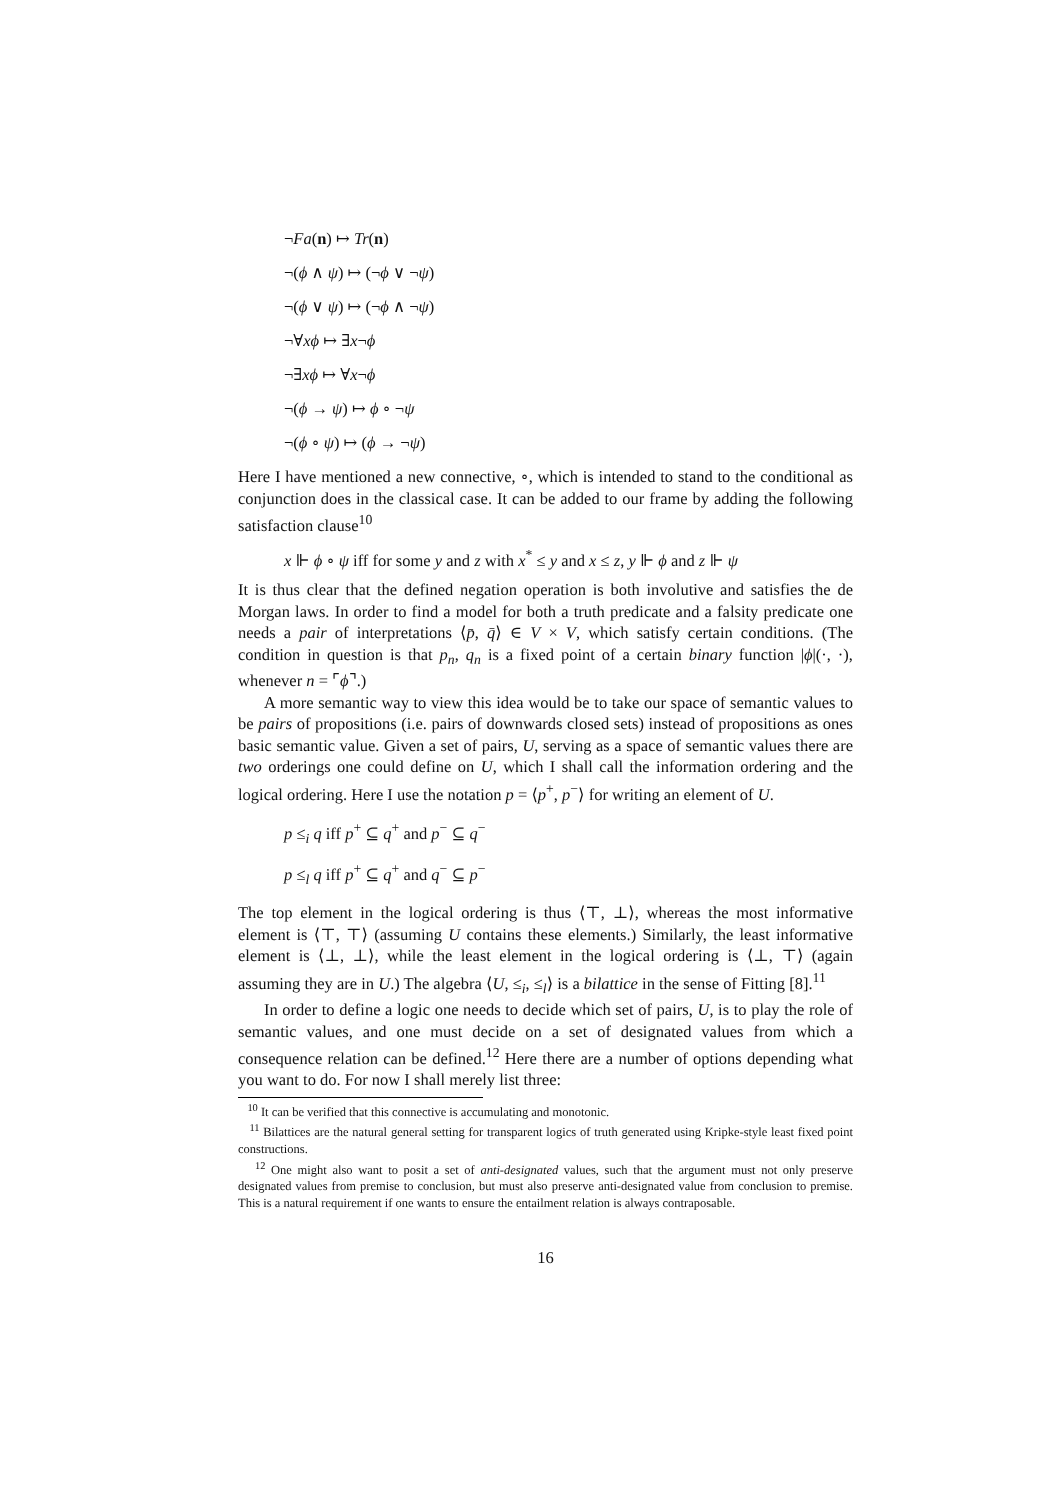¬Fa(n) ↦ Tr(n)
¬(ϕ ∧ ψ) ↦ (¬ϕ ∨ ¬ψ)
¬(ϕ ∨ ψ) ↦ (¬ϕ ∧ ¬ψ)
¬∀xϕ ↦ ∃x¬ϕ
¬∃xϕ ↦ ∀x¬ϕ
¬(ϕ → ψ) ↦ ϕ ∘ ¬ψ
¬(ϕ ∘ ψ) ↦ (ϕ → ¬ψ)
Here I have mentioned a new connective, ∘, which is intended to stand to the conditional as conjunction does in the classical case. It can be added to our frame by adding the following satisfaction clause<sup>10</sup>
x ⊩ ϕ ∘ ψ iff for some y and z with x<sup>*</sup> ≤ y and x ≤ z, y ⊩ ϕ and z ⊩ ψ
It is thus clear that the defined negation operation is both involutive and satisfies the de Morgan laws. In order to find a model for both a truth predicate and a falsity predicate one needs a pair of interpretations ⟨p̄, q̄⟩ ∈ V × V, which satisfy certain conditions. (The condition in question is that p<sub>n</sub>, q<sub>n</sub> is a fixed point of a certain binary function |ϕ|(·, ·), whenever n = ⌜ϕ⌝.)
A more semantic way to view this idea would be to take our space of semantic values to be pairs of propositions (i.e. pairs of downwards closed sets) instead of propositions as ones basic semantic value. Given a set of pairs, U, serving as a space of semantic values there are two orderings one could define on U, which I shall call the information ordering and the logical ordering. Here I use the notation p = ⟨p<sup>+</sup>, p<sup>−</sup>⟩ for writing an element of U.
p ≤<sub>i</sub> q iff p<sup>+</sup> ⊆ q<sup>+</sup> and p<sup>−</sup> ⊆ q<sup>−</sup>
p ≤<sub>l</sub> q iff p<sup>+</sup> ⊆ q<sup>+</sup> and q<sup>−</sup> ⊆ p<sup>−</sup>
The top element in the logical ordering is thus ⟨⊤, ⊥⟩, whereas the most informative element is ⟨⊤, ⊤⟩ (assuming U contains these elements.) Similarly, the least informative element is ⟨⊥, ⊥⟩, while the least element in the logical ordering is ⟨⊥, ⊤⟩ (again assuming they are in U.) The algebra ⟨U, ≤<sub>i</sub>, ≤<sub>l</sub>⟩ is a bilattice in the sense of Fitting [8].<sup>11</sup>
In order to define a logic one needs to decide which set of pairs, U, is to play the role of semantic values, and one must decide on a set of designated values from which a consequence relation can be defined.<sup>12</sup> Here there are a number of options depending what you want to do. For now I shall merely list three:
<sup>10</sup> It can be verified that this connective is accumulating and monotonic.
<sup>11</sup> Bilattices are the natural general setting for transparent logics of truth generated using Kripke-style least fixed point constructions.
<sup>12</sup> One might also want to posit a set of anti-designated values, such that the argument must not only preserve designated values from premise to conclusion, but must also preserve anti-designated value from conclusion to premise. This is a natural requirement if one wants to ensure the entailment relation is always contraposable.
16